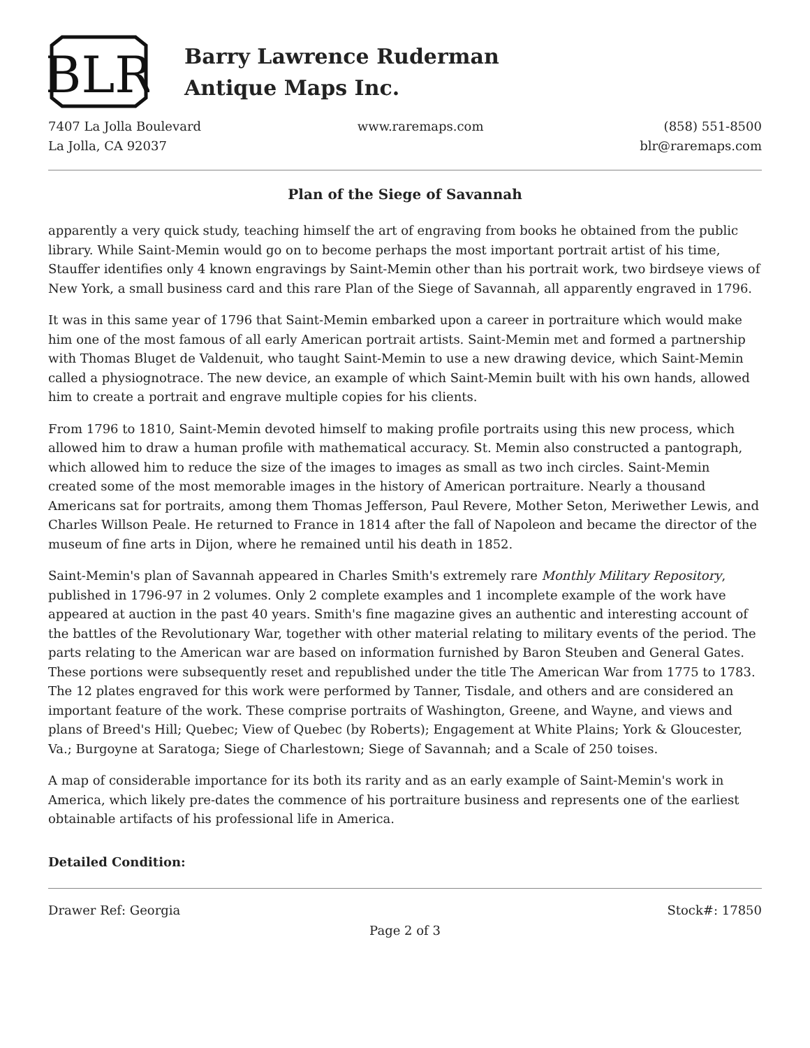BLR
Barry Lawrence Ruderman
Antique Maps Inc.
7407 La Jolla Boulevard
La Jolla, CA 92037
www.raremaps.com (858) 551-8500
blr@raremaps.com
Plan of the Siege of Savannah
apparently a very quick study, teaching himself the art of engraving from books he obtained from the public library. While Saint-Memin would go on to become perhaps the most important portrait artist of his time, Stauffer identifies only 4 known engravings by Saint-Memin other than his portrait work, two birdseye views of New York, a small business card and this rare Plan of the Siege of Savannah, all apparently engraved in 1796.
It was in this same year of 1796 that Saint-Memin embarked upon a career in portraiture which would make him one of the most famous of all early American portrait artists. Saint-Memin met and formed a partnership with Thomas Bluget de Valdenuit, who taught Saint-Memin to use a new drawing device, which Saint-Memin called a physiognotrace. The new device, an example of which Saint-Memin built with his own hands, allowed him to create a portrait and engrave multiple copies for his clients.
From 1796 to 1810, Saint-Memin devoted himself to making profile portraits using this new process, which allowed him to draw a human profile with mathematical accuracy. St. Memin also constructed a pantograph, which allowed him to reduce the size of the images to images as small as two inch circles. Saint-Memin created some of the most memorable images in the history of American portraiture. Nearly a thousand Americans sat for portraits, among them Thomas Jefferson, Paul Revere, Mother Seton, Meriwether Lewis, and Charles Willson Peale. He returned to France in 1814 after the fall of Napoleon and became the director of the museum of fine arts in Dijon, where he remained until his death in 1852.
Saint-Memin's plan of Savannah appeared in Charles Smith's extremely rare Monthly Military Repository, published in 1796-97 in 2 volumes. Only 2 complete examples and 1 incomplete example of the work have appeared at auction in the past 40 years. Smith's fine magazine gives an authentic and interesting account of the battles of the Revolutionary War, together with other material relating to military events of the period. The parts relating to the American war are based on information furnished by Baron Steuben and General Gates. These portions were subsequently reset and republished under the title The American War from 1775 to 1783. The 12 plates engraved for this work were performed by Tanner, Tisdale, and others and are considered an important feature of the work. These comprise portraits of Washington, Greene, and Wayne, and views and plans of Breed's Hill; Quebec; View of Quebec (by Roberts); Engagement at White Plains; York & Gloucester, Va.; Burgoyne at Saratoga; Siege of Charlestown; Siege of Savannah; and a Scale of 250 toises.
A map of considerable importance for its both its rarity and as an early example of Saint-Memin's work in America, which likely pre-dates the commence of his portraiture business and represents one of the earliest obtainable artifacts of his professional life in America.
Detailed Condition:
Drawer Ref: Georgia Stock#: 17850
Page 2 of 3